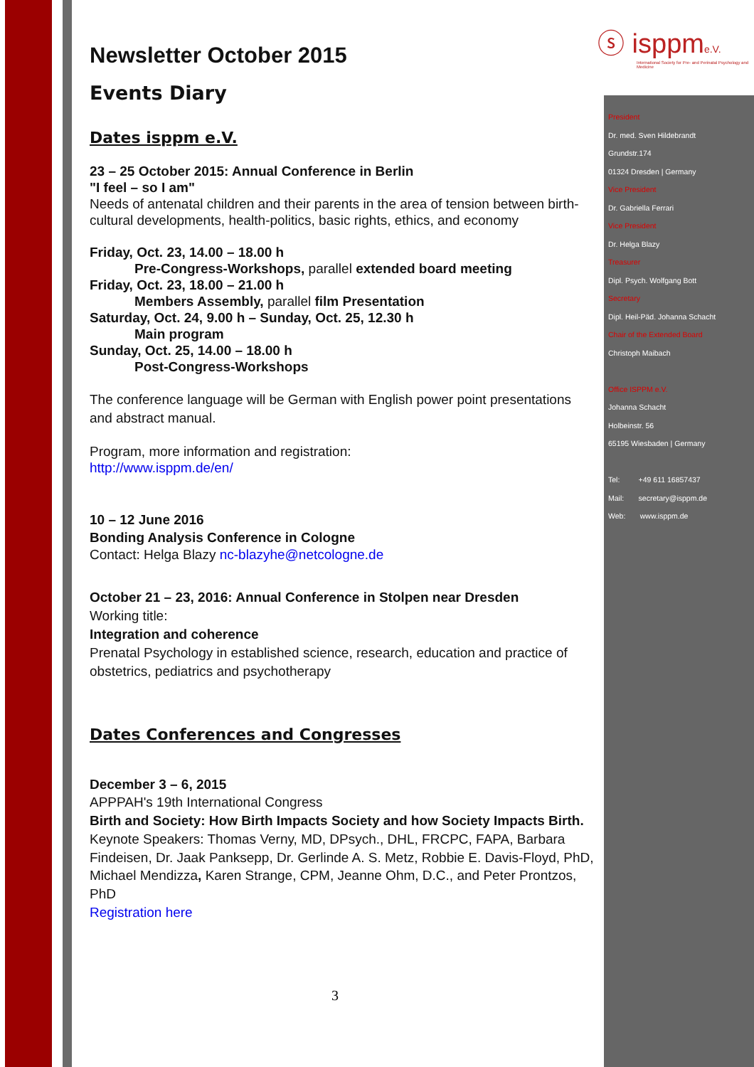ⓢ isppme.V.
International Society for Pre- and Perinatal Psychology and Medicine
Newsletter October 2015
Events Diary
Dates isppm e.V.
23 – 25 October 2015: Annual Conference in Berlin
"I feel – so I am"
Needs of antenatal children and their parents in the area of tension between birth-cultural developments, health-politics, basic rights, ethics, and economy
Friday, Oct. 23, 14.00 – 18.00 h
Pre-Congress-Workshops, parallel extended board meeting
Friday, Oct. 23, 18.00 – 21.00 h
Members Assembly, parallel film Presentation
Saturday, Oct. 24, 9.00 h – Sunday, Oct. 25, 12.30 h
Main program
Sunday, Oct. 25, 14.00 – 18.00 h
Post-Congress-Workshops
The conference language will be German with English power point presentations and abstract manual.
Program, more information and registration:
http://www.isppm.de/en/
10 – 12 June 2016
Bonding Analysis Conference in Cologne
Contact: Helga Blazy nc-blazyhe@netcologne.de
October 21 – 23, 2016: Annual Conference in Stolpen near Dresden
Working title:
Integration and coherence
Prenatal Psychology in established science, research, education and practice of obstetrics, pediatrics and psychotherapy
Dates Conferences and Congresses
December 3 – 6, 2015
APPPAH's 19th International Congress
Birth and Society: How Birth Impacts Society and how Society Impacts Birth.
Keynote Speakers: Thomas Verny, MD, DPsych., DHL, FRCPC, FAPA, Barbara Findeisen, Dr. Jaak Panksepp, Dr. Gerlinde A. S. Metz, Robbie E. Davis-Floyd, PhD, Michael Mendizza, Karen Strange, CPM, Jeanne Ohm, D.C., and Peter Prontzos, PhD
Registration here
3
President
Dr. med. Sven Hildebrandt
Grundstr.174
01324 Dresden | Germany
Vice President
Dr. Gabriella Ferrari
Vice President
Dr. Helga Blazy
Treasurer
Dipl. Psych. Wolfgang Bott
Secretary
Dipl. Heil-Päd. Johanna Schacht
Chair of the Extended Board
Christoph Maibach
Office ISPPM e.V.
Johanna Schacht
Holbeinstr. 56
65195 Wiesbaden | Germany
Tel: +49 611 16857437
Mail: secretary@isppm.de
Web: www.isppm.de